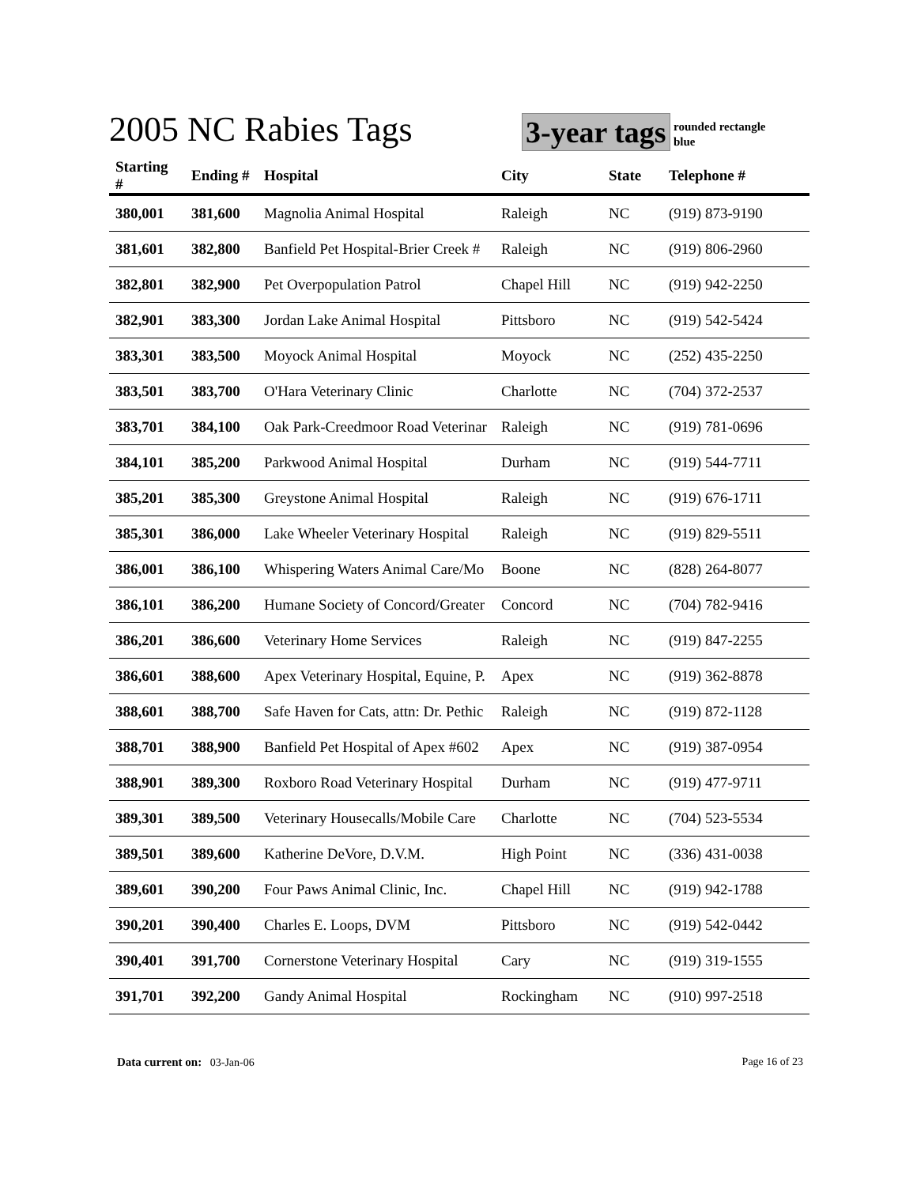2005 NC Rabies Tags 3-year tags
rounded rectangle
blue
| Starting # | Ending # | Hospital | City | State | Telephone # |
| --- | --- | --- | --- | --- | --- |
| 380,001 | 381,600 | Magnolia Animal Hospital | Raleigh | NC | (919) 873-9190 |
| 381,601 | 382,800 | Banfield Pet Hospital-Brier Creek # | Raleigh | NC | (919) 806-2960 |
| 382,801 | 382,900 | Pet Overpopulation Patrol | Chapel Hill | NC | (919) 942-2250 |
| 382,901 | 383,300 | Jordan Lake Animal Hospital | Pittsboro | NC | (919) 542-5424 |
| 383,301 | 383,500 | Moyock Animal Hospital | Moyock | NC | (252) 435-2250 |
| 383,501 | 383,700 | O'Hara Veterinary Clinic | Charlotte | NC | (704) 372-2537 |
| 383,701 | 384,100 | Oak Park-Creedmoor Road Veterinar | Raleigh | NC | (919) 781-0696 |
| 384,101 | 385,200 | Parkwood Animal Hospital | Durham | NC | (919) 544-7711 |
| 385,201 | 385,300 | Greystone Animal Hospital | Raleigh | NC | (919) 676-1711 |
| 385,301 | 386,000 | Lake Wheeler Veterinary Hospital | Raleigh | NC | (919) 829-5511 |
| 386,001 | 386,100 | Whispering Waters Animal Care/Mo | Boone | NC | (828) 264-8077 |
| 386,101 | 386,200 | Humane Society of Concord/Greater | Concord | NC | (704) 782-9416 |
| 386,201 | 386,600 | Veterinary Home Services | Raleigh | NC | (919) 847-2255 |
| 386,601 | 388,600 | Apex Veterinary Hospital, Equine, P. | Apex | NC | (919) 362-8878 |
| 388,601 | 388,700 | Safe Haven for Cats, attn: Dr. Pethic | Raleigh | NC | (919) 872-1128 |
| 388,701 | 388,900 | Banfield Pet Hospital of Apex #602 | Apex | NC | (919) 387-0954 |
| 388,901 | 389,300 | Roxboro Road Veterinary Hospital | Durham | NC | (919) 477-9711 |
| 389,301 | 389,500 | Veterinary Housecalls/Mobile Care | Charlotte | NC | (704) 523-5534 |
| 389,501 | 389,600 | Katherine DeVore, D.V.M. | High Point | NC | (336) 431-0038 |
| 389,601 | 390,200 | Four Paws Animal Clinic, Inc. | Chapel Hill | NC | (919) 942-1788 |
| 390,201 | 390,400 | Charles E. Loops, DVM | Pittsboro | NC | (919) 542-0442 |
| 390,401 | 391,700 | Cornerstone Veterinary Hospital | Cary | NC | (919) 319-1555 |
| 391,701 | 392,200 | Gandy Animal Hospital | Rockingham | NC | (910) 997-2518 |
Data current on: 03-Jan-06 Page 16 of 23